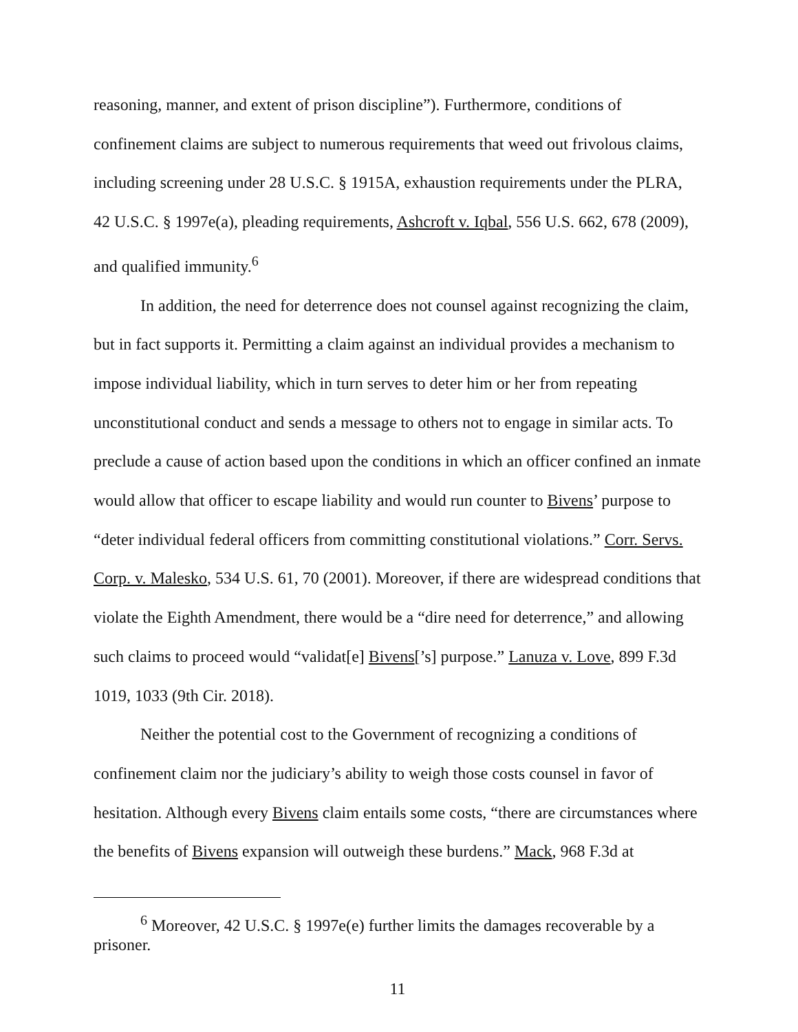reasoning, manner, and extent of prison discipline”). Furthermore, conditions of confinement claims are subject to numerous requirements that weed out frivolous claims, including screening under 28 U.S.C. § 1915A, exhaustion requirements under the PLRA, 42 U.S.C. § 1997e(a), pleading requirements, Ashcroft v. Iqbal, 556 U.S. 662, 678 (2009), and qualified immunity.<sup>6</sup>
In addition, the need for deterrence does not counsel against recognizing the claim, but in fact supports it. Permitting a claim against an individual provides a mechanism to impose individual liability, which in turn serves to deter him or her from repeating unconstitutional conduct and sends a message to others not to engage in similar acts. To preclude a cause of action based upon the conditions in which an officer confined an inmate would allow that officer to escape liability and would run counter to Bivens’ purpose to “deter individual federal officers from committing constitutional violations.” Corr. Servs. Corp. v. Malesko, 534 U.S. 61, 70 (2001). Moreover, if there are widespread conditions that violate the Eighth Amendment, there would be a “dire need for deterrence,” and allowing such claims to proceed would “validat[e] Bivens[’s] purpose.” Lanuza v. Love, 899 F.3d 1019, 1033 (9th Cir. 2018).
Neither the potential cost to the Government of recognizing a conditions of confinement claim nor the judiciary’s ability to weigh those costs counsel in favor of hesitation. Although every Bivens claim entails some costs, “there are circumstances where the benefits of Bivens expansion will outweigh these burdens.” Mack, 968 F.3d at
<sup>6</sup> Moreover, 42 U.S.C. § 1997e(e) further limits the damages recoverable by a prisoner.
11